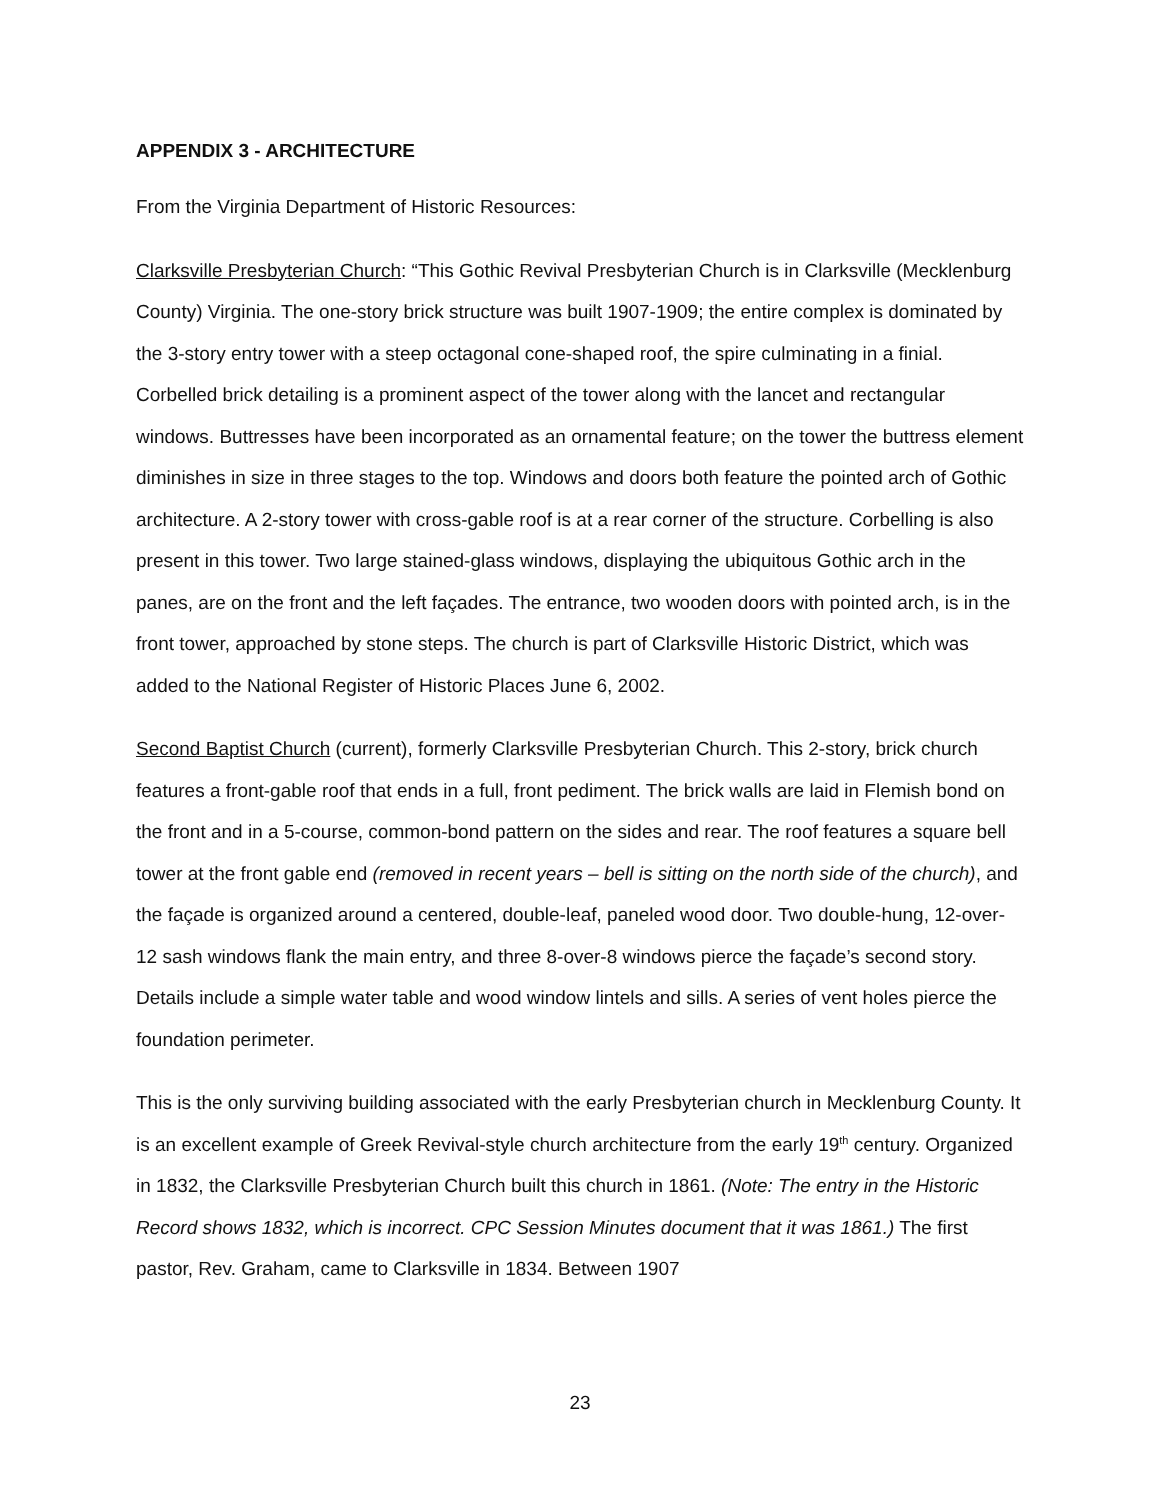APPENDIX 3 - ARCHITECTURE
From the Virginia Department of Historic Resources:
Clarksville Presbyterian Church: “This Gothic Revival Presbyterian Church is in Clarksville (Mecklenburg County) Virginia. The one-story brick structure was built 1907-1909; the entire complex is dominated by the 3-story entry tower with a steep octagonal cone-shaped roof, the spire culminating in a finial. Corbelled brick detailing is a prominent aspect of the tower along with the lancet and rectangular windows. Buttresses have been incorporated as an ornamental feature; on the tower the buttress element diminishes in size in three stages to the top. Windows and doors both feature the pointed arch of Gothic architecture. A 2-story tower with cross-gable roof is at a rear corner of the structure. Corbelling is also present in this tower. Two large stained-glass windows, displaying the ubiquitous Gothic arch in the panes, are on the front and the left façades. The entrance, two wooden doors with pointed arch, is in the front tower, approached by stone steps. The church is part of Clarksville Historic District, which was added to the National Register of Historic Places June 6, 2002.
Second Baptist Church (current), formerly Clarksville Presbyterian Church. This 2-story, brick church features a front-gable roof that ends in a full, front pediment. The brick walls are laid in Flemish bond on the front and in a 5-course, common-bond pattern on the sides and rear. The roof features a square bell tower at the front gable end (removed in recent years – bell is sitting on the north side of the church), and the façade is organized around a centered, double-leaf, paneled wood door. Two double-hung, 12-over-12 sash windows flank the main entry, and three 8-over-8 windows pierce the façade’s second story. Details include a simple water table and wood window lintels and sills. A series of vent holes pierce the foundation perimeter.
This is the only surviving building associated with the early Presbyterian church in Mecklenburg County. It is an excellent example of Greek Revival-style church architecture from the early 19<sup>th</sup> century. Organized in 1832, the Clarksville Presbyterian Church built this church in 1861. (Note: The entry in the Historic Record shows 1832, which is incorrect. CPC Session Minutes document that it was 1861.) The first pastor, Rev. Graham, came to Clarksville in 1834. Between 1907
23